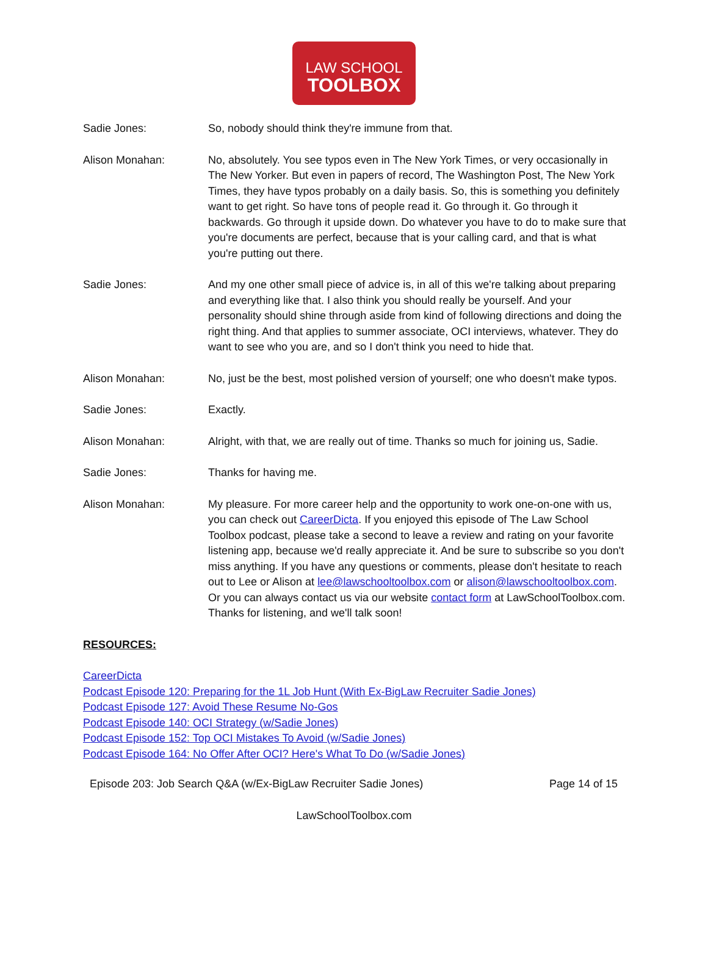LAW SCHOOL
TOOLBOX
Sadie Jones: So, nobody should think they're immune from that.
Alison Monahan: No, absolutely. You see typos even in The New York Times, or very occasionally in The New Yorker. But even in papers of record, The Washington Post, The New York Times, they have typos probably on a daily basis. So, this is something you definitely want to get right. So have tons of people read it. Go through it. Go through it backwards. Go through it upside down. Do whatever you have to do to make sure that you're documents are perfect, because that is your calling card, and that is what you're putting out there.
Sadie Jones: And my one other small piece of advice is, in all of this we're talking about preparing and everything like that. I also think you should really be yourself. And your personality should shine through aside from kind of following directions and doing the right thing. And that applies to summer associate, OCI interviews, whatever. They do want to see who you are, and so I don't think you need to hide that.
Alison Monahan: No, just be the best, most polished version of yourself; one who doesn't make typos.
Sadie Jones: Exactly.
Alison Monahan: Alright, with that, we are really out of time. Thanks so much for joining us, Sadie.
Sadie Jones: Thanks for having me.
Alison Monahan: My pleasure. For more career help and the opportunity to work one-on-one with us, you can check out CareerDicta. If you enjoyed this episode of The Law School Toolbox podcast, please take a second to leave a review and rating on your favorite listening app, because we'd really appreciate it. And be sure to subscribe so you don't miss anything. If you have any questions or comments, please don't hesitate to reach out to Lee or Alison at lee@lawschooltoolbox.com or alison@lawschooltoolbox.com. Or you can always contact us via our website contact form at LawSchoolToolbox.com. Thanks for listening, and we'll talk soon!
RESOURCES:
CareerDicta
Podcast Episode 120: Preparing for the 1L Job Hunt (With Ex-BigLaw Recruiter Sadie Jones)
Podcast Episode 127: Avoid These Resume No-Gos
Podcast Episode 140: OCI Strategy (w/Sadie Jones)
Podcast Episode 152: Top OCI Mistakes To Avoid (w/Sadie Jones)
Podcast Episode 164: No Offer After OCI? Here's What To Do (w/Sadie Jones)
Episode 203: Job Search Q&A (w/Ex-BigLaw Recruiter Sadie Jones) Page 14 of 15
LawSchoolToolbox.com